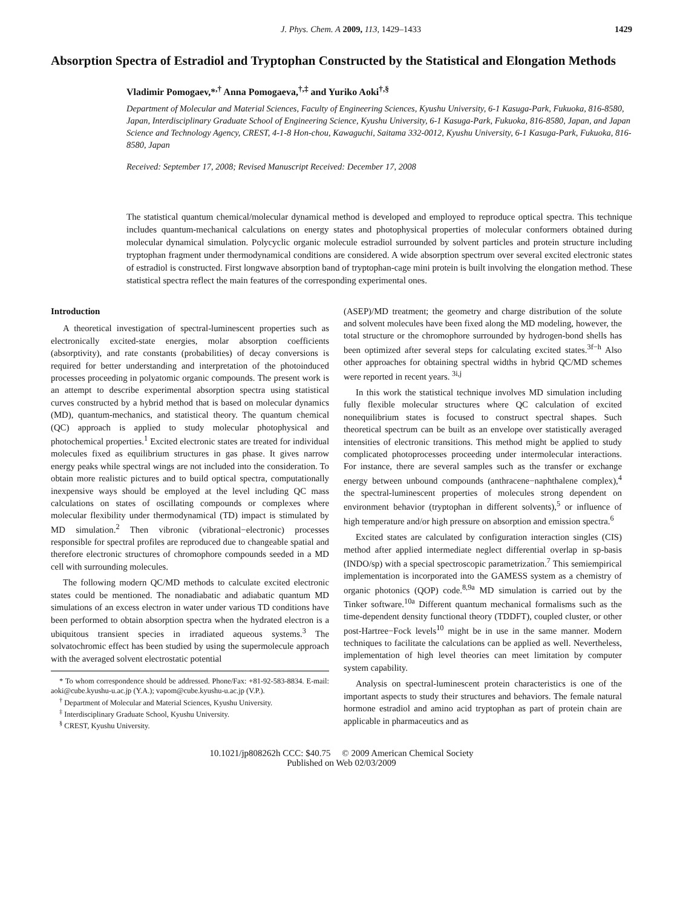J. Phys. Chem. A 2009, 113, 1429–1433 1429
Absorption Spectra of Estradiol and Tryptophan Constructed by the Statistical and Elongation Methods
Vladimir Pomogaev,*<sup>,†</sup> Anna Pomogaeva,<sup>†,‡</sup> and Yuriko Aoki<sup>†,§</sup>
Department of Molecular and Material Sciences, Faculty of Engineering Sciences, Kyushu University, 6-1 Kasuga-Park, Fukuoka, 816-8580, Japan, Interdisciplinary Graduate School of Engineering Science, Kyushu University, 6-1 Kasuga-Park, Fukuoka, 816-8580, Japan, and Japan Science and Technology Agency, CREST, 4-1-8 Hon-chou, Kawaguchi, Saitama 332-0012, Kyushu University, 6-1 Kasuga-Park, Fukuoka, 816-8580, Japan
Received: September 17, 2008; Revised Manuscript Received: December 17, 2008
The statistical quantum chemical/molecular dynamical method is developed and employed to reproduce optical spectra. This technique includes quantum-mechanical calculations on energy states and photophysical properties of molecular conformers obtained during molecular dynamical simulation. Polycyclic organic molecule estradiol surrounded by solvent particles and protein structure including tryptophan fragment under thermodynamical conditions are considered. A wide absorption spectrum over several excited electronic states of estradiol is constructed. First longwave absorption band of tryptophan-cage mini protein is built involving the elongation method. These statistical spectra reflect the main features of the corresponding experimental ones.
Introduction
A theoretical investigation of spectral-luminescent properties such as electronically excited-state energies, molar absorption coefficients (absorptivity), and rate constants (probabilities) of decay conversions is required for better understanding and interpretation of the photoinduced processes proceeding in polyatomic organic compounds. The present work is an attempt to describe experimental absorption spectra using statistical curves constructed by a hybrid method that is based on molecular dynamics (MD), quantum-mechanics, and statistical theory. The quantum chemical (QC) approach is applied to study molecular photophysical and photochemical properties.<sup>1</sup> Excited electronic states are treated for individual molecules fixed as equilibrium structures in gas phase. It gives narrow energy peaks while spectral wings are not included into the consideration. To obtain more realistic pictures and to build optical spectra, computationally inexpensive ways should be employed at the level including QC mass calculations on states of oscillating compounds or complexes where molecular flexibility under thermodynamical (TD) impact is stimulated by MD simulation.<sup>2</sup> Then vibronic (vibrational−electronic) processes responsible for spectral profiles are reproduced due to changeable spatial and therefore electronic structures of chromophore compounds seeded in a MD cell with surrounding molecules.
The following modern QC/MD methods to calculate excited electronic states could be mentioned. The nonadiabatic and adiabatic quantum MD simulations of an excess electron in water under various TD conditions have been performed to obtain absorption spectra when the hydrated electron is a ubiquitous transient species in irradiated aqueous systems.<sup>3</sup> The solvatochromic effect has been studied by using the supermolecule approach with the averaged solvent electrostatic potential
* To whom correspondence should be addressed. Phone/Fax: +81-92-583-8834. E-mail: aoki@cube.kyushu-u.ac.jp (Y.A.); vapom@cube.kyushu-u.ac.jp (V.P.).
<sup>†</sup> Department of Molecular and Material Sciences, Kyushu University.
<sup>‡</sup> Interdisciplinary Graduate School, Kyushu University.
<sup>§</sup> CREST, Kyushu University.
(ASEP)/MD treatment; the geometry and charge distribution of the solute and solvent molecules have been fixed along the MD modeling, however, the total structure or the chromophore surrounded by hydrogen-bond shells has been optimized after several steps for calculating excited states.<sup>3f−h</sup> Also other approaches for obtaining spectral widths in hybrid QC/MD schemes were reported in recent years. <sup>3i,j</sup>
In this work the statistical technique involves MD simulation including fully flexible molecular structures where QC calculation of excited nonequilibrium states is focused to construct spectral shapes. Such theoretical spectrum can be built as an envelope over statistically averaged intensities of electronic transitions. This method might be applied to study complicated photoprocesses proceeding under intermolecular interactions. For instance, there are several samples such as the transfer or exchange energy between unbound compounds (anthracene−naphthalene complex),<sup>4</sup> the spectral-luminescent properties of molecules strong dependent on environment behavior (tryptophan in different solvents),<sup>5</sup> or influence of high temperature and/or high pressure on absorption and emission spectra.<sup>6</sup>
Excited states are calculated by configuration interaction singles (CIS) method after applied intermediate neglect differential overlap in sp-basis (INDO/sp) with a special spectroscopic parametrization.<sup>7</sup> This semiempirical implementation is incorporated into the GAMESS system as a chemistry of organic photonics (QOP) code.<sup>8,9a</sup> MD simulation is carried out by the Tinker software.<sup>10a</sup> Different quantum mechanical formalisms such as the time-dependent density functional theory (TDDFT), coupled cluster, or other post-Hartree−Fock levels<sup>10</sup> might be in use in the same manner. Modern techniques to facilitate the calculations can be applied as well. Nevertheless, implementation of high level theories can meet limitation by computer system capability.
Analysis on spectral-luminescent protein characteristics is one of the important aspects to study their structures and behaviors. The female natural hormone estradiol and amino acid tryptophan as part of protein chain are applicable in pharmaceutics and as
10.1021/jp808262h CCC: $40.75 © 2009 American Chemical Society
Published on Web 02/03/2009